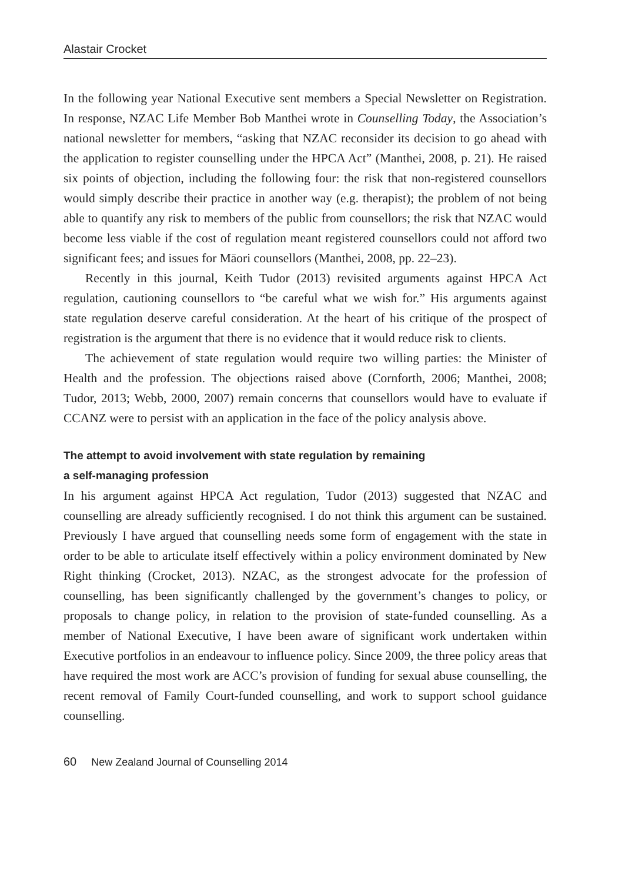Alastair Crocket
In the following year National Executive sent members a Special Newsletter on Registration. In response, NZAC Life Member Bob Manthei wrote in Counselling Today, the Association’s national newsletter for members, “asking that NZAC reconsider its decision to go ahead with the application to register counselling under the HPCA Act” (Manthei, 2008, p. 21). He raised six points of objection, including the following four: the risk that non-registered counsellors would simply describe their practice in another way (e.g. therapist); the problem of not being able to quantify any risk to members of the public from counsellors; the risk that NZAC would become less viable if the cost of regulation meant registered counsellors could not afford two significant fees; and issues for Māori counsellors (Manthei, 2008, pp. 22–23).
Recently in this journal, Keith Tudor (2013) revisited arguments against HPCA Act regulation, cautioning counsellors to “be careful what we wish for.” His arguments against state regulation deserve careful consideration. At the heart of his critique of the prospect of registration is the argument that there is no evidence that it would reduce risk to clients.
The achievement of state regulation would require two willing parties: the Minister of Health and the profession. The objections raised above (Cornforth, 2006; Manthei, 2008; Tudor, 2013; Webb, 2000, 2007) remain concerns that counsellors would have to evaluate if CCANZ were to persist with an application in the face of the policy analysis above.
The attempt to avoid involvement with state regulation by remaining
a self-managing profession
In his argument against HPCA Act regulation, Tudor (2013) suggested that NZAC and counselling are already sufficiently recognised. I do not think this argument can be sustained. Previously I have argued that counselling needs some form of engagement with the state in order to be able to articulate itself effectively within a policy environment dominated by New Right thinking (Crocket, 2013). NZAC, as the strongest advocate for the profession of counselling, has been significantly challenged by the government’s changes to policy, or proposals to change policy, in relation to the provision of state-funded counselling. As a member of National Executive, I have been aware of significant work undertaken within Executive portfolios in an endeavour to influence policy. Since 2009, the three policy areas that have required the most work are ACC’s provision of funding for sexual abuse counselling, the recent removal of Family Court-funded counselling, and work to support school guidance counselling.
60 New Zealand Journal of Counselling 2014